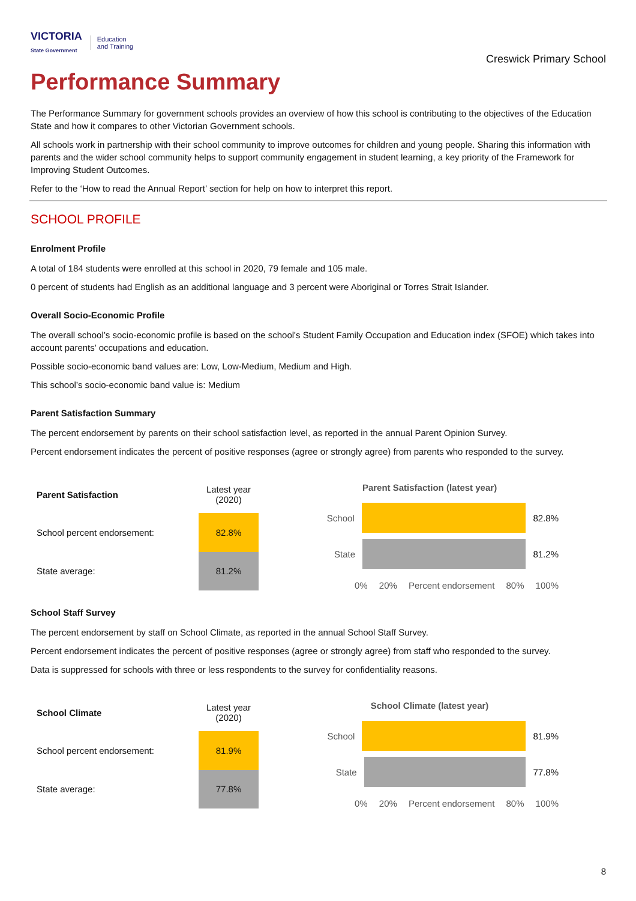VICTORIA
State Government Education
and Training
Creswick Primary School
Performance Summary
The Performance Summary for government schools provides an overview of how this school is contributing to the objectives of the Education State and how it compares to other Victorian Government schools.
All schools work in partnership with their school community to improve outcomes for children and young people. Sharing this information with parents and the wider school community helps to support community engagement in student learning, a key priority of the Framework for Improving Student Outcomes.
Refer to the ‘How to read the Annual Report’ section for help on how to interpret this report.
SCHOOL PROFILE
Enrolment Profile
A total of 184 students were enrolled at this school in 2020, 79 female and 105 male.
0 percent of students had English as an additional language and 3 percent were Aboriginal or Torres Strait Islander.
Overall Socio-Economic Profile
The overall school’s socio-economic profile is based on the school's Student Family Occupation and Education index (SFOE) which takes into account parents' occupations and education.
Possible socio-economic band values are: Low, Low-Medium, Medium and High.
This school’s socio-economic band value is: Medium
Parent Satisfaction Summary
The percent endorsement by parents on their school satisfaction level, as reported in the annual Parent Opinion Survey.
Percent endorsement indicates the percent of positive responses (agree or strongly agree) from parents who responded to the survey.
| Parent Satisfaction | Latest year (2020) |
| --- | --- |
| School percent endorsement: | 82.8% |
| State average: | 81.2% |
Parent Satisfaction (latest year)
School 82.8%
State 81.2%
0% 20% Percent endorsement 80% 100%
School Staff Survey
The percent endorsement by staff on School Climate, as reported in the annual School Staff Survey.
Percent endorsement indicates the percent of positive responses (agree or strongly agree) from staff who responded to the survey.
Data is suppressed for schools with three or less respondents to the survey for confidentiality reasons.
| School Climate | Latest year (2020) |
| --- | --- |
| School percent endorsement: | 81.9% |
| State average: | 77.8% |
School Climate (latest year)
School 81.9%
State 77.8%
0% 20% Percent endorsement 80% 100%
8